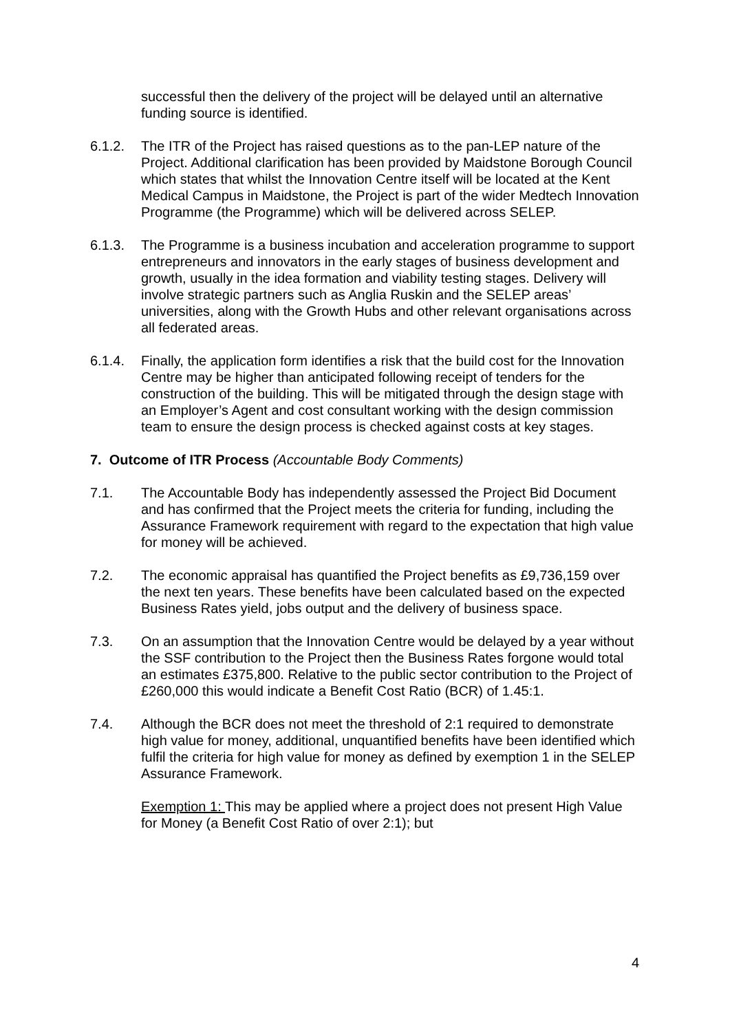successful then the delivery of the project will be delayed until an alternative funding source is identified.
6.1.2. The ITR of the Project has raised questions as to the pan-LEP nature of the Project. Additional clarification has been provided by Maidstone Borough Council which states that whilst the Innovation Centre itself will be located at the Kent Medical Campus in Maidstone, the Project is part of the wider Medtech Innovation Programme (the Programme) which will be delivered across SELEP.
6.1.3. The Programme is a business incubation and acceleration programme to support entrepreneurs and innovators in the early stages of business development and growth, usually in the idea formation and viability testing stages. Delivery will involve strategic partners such as Anglia Ruskin and the SELEP areas’ universities, along with the Growth Hubs and other relevant organisations across all federated areas.
6.1.4. Finally, the application form identifies a risk that the build cost for the Innovation Centre may be higher than anticipated following receipt of tenders for the construction of the building. This will be mitigated through the design stage with an Employer’s Agent and cost consultant working with the design commission team to ensure the design process is checked against costs at key stages.
7. Outcome of ITR Process (Accountable Body Comments)
7.1. The Accountable Body has independently assessed the Project Bid Document and has confirmed that the Project meets the criteria for funding, including the Assurance Framework requirement with regard to the expectation that high value for money will be achieved.
7.2. The economic appraisal has quantified the Project benefits as £9,736,159 over the next ten years. These benefits have been calculated based on the expected Business Rates yield, jobs output and the delivery of business space.
7.3. On an assumption that the Innovation Centre would be delayed by a year without the SSF contribution to the Project then the Business Rates forgone would total an estimates £375,800. Relative to the public sector contribution to the Project of £260,000 this would indicate a Benefit Cost Ratio (BCR) of 1.45:1.
7.4. Although the BCR does not meet the threshold of 2:1 required to demonstrate high value for money, additional, unquantified benefits have been identified which fulfil the criteria for high value for money as defined by exemption 1 in the SELEP Assurance Framework.
Exemption 1: This may be applied where a project does not present High Value for Money (a Benefit Cost Ratio of over 2:1); but
4